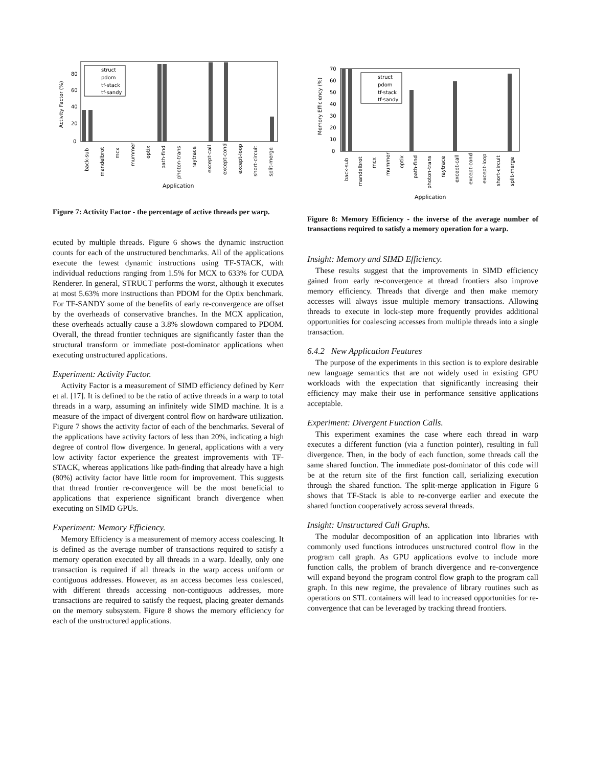Activity Factor (%)
0
20
40
60
80
struct
pdom
tf-stack
tf-sandy
back-sub
mandelbrot
mcx
mummer
optix
path-find
photon-trans
raytrace
except-call
except-cond
except-loop
short-circuit
split-merge
Application
Figure 7: Activity Factor - the percentage of active threads per warp.
ecuted by multiple threads. Figure 6 shows the dynamic instruction counts for each of the unstructured benchmarks. All of the applications execute the fewest dynamic instructions using TF-STACK, with individual reductions ranging from 1.5% for MCX to 633% for CUDA Renderer. In general, STRUCT performs the worst, although it executes at most 5.63% more instructions than PDOM for the Optix benchmark. For TF-SANDY some of the benefits of early re-convergence are offset by the overheads of conservative branches. In the MCX application, these overheads actually cause a 3.8% slowdown compared to PDOM. Overall, the thread frontier techniques are significantly faster than the structural transform or immediate post-dominator applications when executing unstructured applications.
Experiment: Activity Factor.
Activity Factor is a measurement of SIMD efficiency defined by Kerr et al. [17]. It is defined to be the ratio of active threads in a warp to total threads in a warp, assuming an infinitely wide SIMD machine. It is a measure of the impact of divergent control flow on hardware utilization. Figure 7 shows the activity factor of each of the benchmarks. Several of the applications have activity factors of less than 20%, indicating a high degree of control flow divergence. In general, applications with a very low activity factor experience the greatest improvements with TF-STACK, whereas applications like path-finding that already have a high (80%) activity factor have little room for improvement. This suggests that thread frontier re-convergence will be the most beneficial to applications that experience significant branch divergence when executing on SIMD GPUs.
Experiment: Memory Efficiency.
Memory Efficiency is a measurement of memory access coalescing. It is defined as the average number of transactions required to satisfy a memory operation executed by all threads in a warp. Ideally, only one transaction is required if all threads in the warp access uniform or contiguous addresses. However, as an access becomes less coalesced, with different threads accessing non-contiguous addresses, more transactions are required to satisfy the request, placing greater demands on the memory subsystem. Figure 8 shows the memory efficiency for each of the unstructured applications.
Memory Efficiency (%)
0
10
20
30
40
50
60
70
struct
pdom
tf-stack
tf-sandy
back-sub
mandelbrot
mcx
mummer
optix
path-find
photon-trans
raytrace
except-call
except-cond
except-loop
short-circuit
split-merge
Application
Figure 8: Memory Efficiency - the inverse of the average number of transactions required to satisfy a memory operation for a warp.
Insight: Memory and SIMD Efficiency.
These results suggest that the improvements in SIMD efficiency gained from early re-convergence at thread frontiers also improve memory efficiency. Threads that diverge and then make memory accesses will always issue multiple memory transactions. Allowing threads to execute in lock-step more frequently provides additional opportunities for coalescing accesses from multiple threads into a single transaction.
6.4.2 New Application Features
The purpose of the experiments in this section is to explore desirable new language semantics that are not widely used in existing GPU workloads with the expectation that significantly increasing their efficiency may make their use in performance sensitive applications acceptable.
Experiment: Divergent Function Calls.
This experiment examines the case where each thread in warp executes a different function (via a function pointer), resulting in full divergence. Then, in the body of each function, some threads call the same shared function. The immediate post-dominator of this code will be at the return site of the first function call, serializing execution through the shared function. The split-merge application in Figure 6 shows that TF-Stack is able to re-converge earlier and execute the shared function cooperatively across several threads.
Insight: Unstructured Call Graphs.
The modular decomposition of an application into libraries with commonly used functions introduces unstructured control flow in the program call graph. As GPU applications evolve to include more function calls, the problem of branch divergence and re-convergence will expand beyond the program control flow graph to the program call graph. In this new regime, the prevalence of library routines such as operations on STL containers will lead to increased opportunities for re-convergence that can be leveraged by tracking thread frontiers.